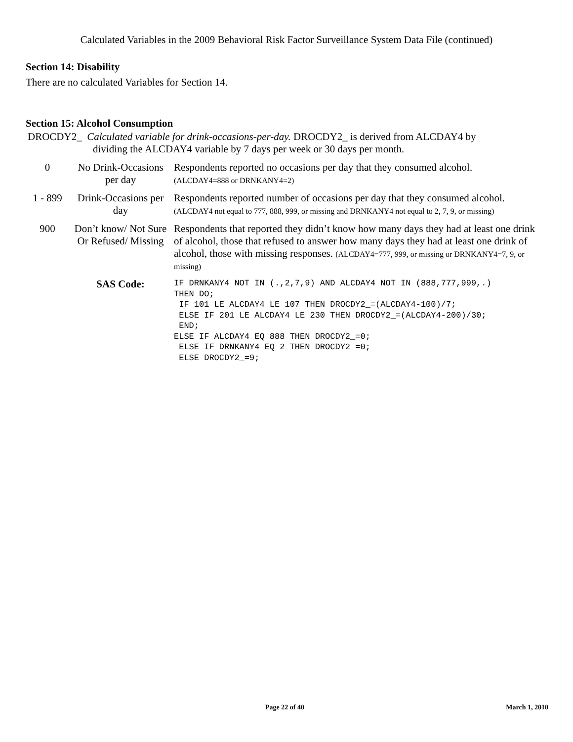Calculated Variables in the 2009 Behavioral Risk Factor Surveillance System Data File (continued)
Section 14: Disability
There are no calculated Variables for Section 14.
Section 15: Alcohol Consumption
| DROCDY2_ Calculated variable for drink-occasions-per-day. DROCDY2_ is derived from ALCDAY4 by dividing the ALCDAY4 variable by 7 days per week or 30 days per month. | | |
| 0 | No Drink-Occasions per day | Respondents reported no occasions per day that they consumed alcohol. (ALCDAY4=888 or DRNKANY4=2) |
| 1 - 899 | Drink-Occasions per day | Respondents reported number of occasions per day that they consumed alcohol. (ALCDAY4 not equal to 777, 888, 999, or missing and DRNKANY4 not equal to 2, 7, 9, or missing) |
| 900 | Don’t know/ Not Sure Or Refused/ Missing | Respondents that reported they didn’t know how many days they had at least one drink of alcohol, those that refused to answer how many days they had at least one drink of alcohol, those with missing responses. (ALCDAY4=777, 999, or missing or DRNKANY4=7, 9, or missing) |
| | SAS Code: | IF DRNKANY4 NOT IN (.,2,7,9) AND ALCDAY4 NOT IN (888,777,999,.) THEN DO; IF 101 LE ALCDAY4 LE 107 THEN DROCDY2_=(ALCDAY4-100)/7; ELSE IF 201 LE ALCDAY4 LE 230 THEN DROCDY2_=(ALCDAY4-200)/30; END; ELSE IF ALCDAY4 EQ 888 THEN DROCDY2_=0; ELSE IF DRNKANY4 EQ 2 THEN DROCDY2_=0; ELSE DROCDY2_=9; |
Page 22 of 40 March 1, 2010